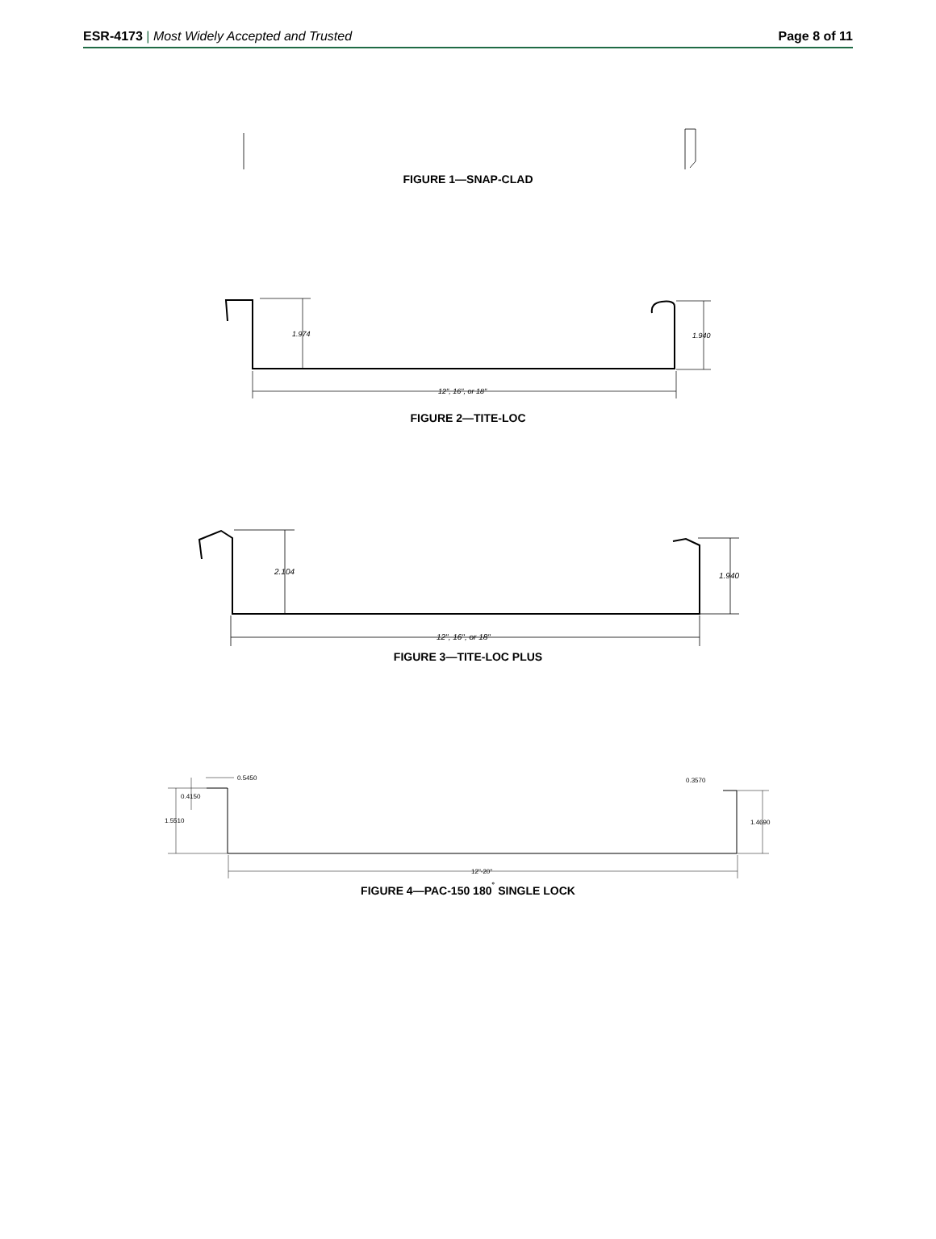ESR-4173 | Most Widely Accepted and Trusted Page 8 of 11
FIGURE 1—SNAP-CLAD
1.974
1.940
12", 16", or 18"
FIGURE 2—TITE-LOC
2.104
1.940
12", 16", or 18"
FIGURE 3—TITE-LOC PLUS
0.5450
0.4150
1.5510
0.3570
1.4690
12"-20"
FIGURE 4—PAC-150 180<sup>˚</sup> SINGLE LOCK